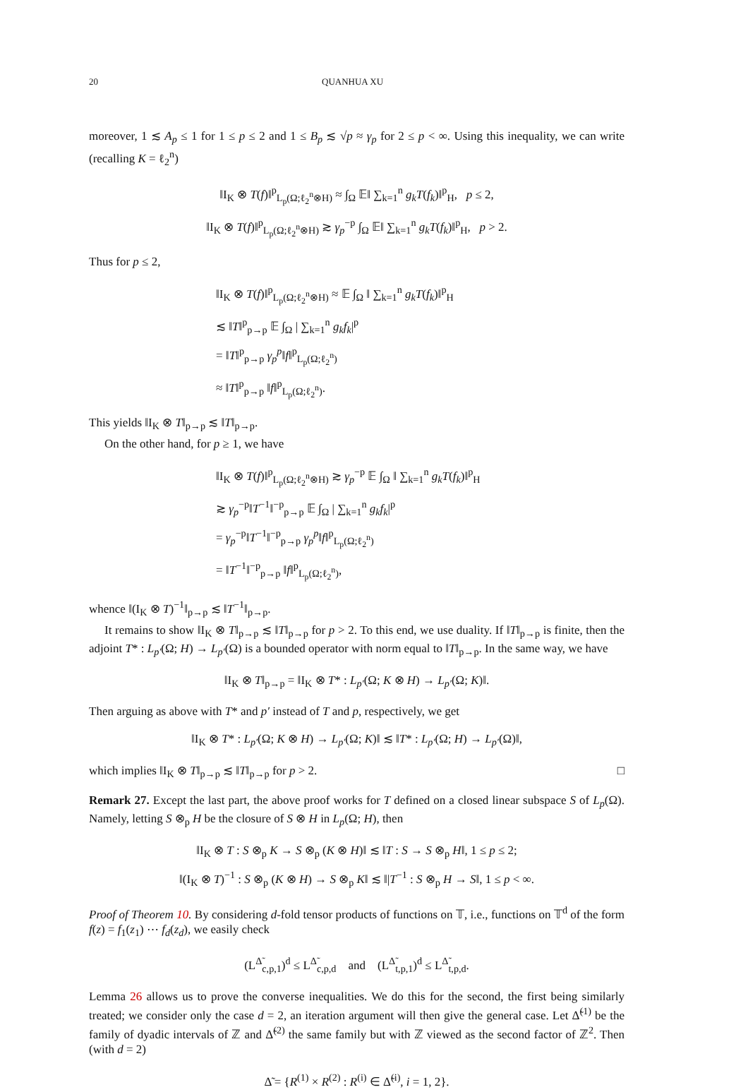20 QUANHUA XU
moreover, 1 ≲ A<sub>p</sub> ≤ 1 for 1 ≤ p ≤ 2 and 1 ≤ B<sub>p</sub> ≲ √p ≈ γ<sub>p</sub> for 2 ≤ p < ∞. Using this inequality, we can write (recalling K = ℓ<sub>2</sub><sup>n</sup>)
‖I<sub>K</sub> ⊗ T(f)‖<sup>p</sup><sub>L<sub>p</sub>(Ω;ℓ<sub>2</sub><sup>n</sup>⊗H)</sub> ≈ ∫<sub>Ω</sub> 𝔼‖ ∑<sub>k=1</sub><sup>n</sup> g<sub>k</sub>T(f<sub>k</sub>)‖<sup>p</sup><sub>H</sub>, p ≤ 2,
‖I<sub>K</sub> ⊗ T(f)‖<sup>p</sup><sub>L<sub>p</sub>(Ω;ℓ<sub>2</sub><sup>n</sup>⊗H)</sub> ≳ γ<sub>p</sub><sup>−p</sup> ∫<sub>Ω</sub> 𝔼‖ ∑<sub>k=1</sub><sup>n</sup> g<sub>k</sub>T(f<sub>k</sub>)‖<sup>p</sup><sub>H</sub>, p > 2.
Thus for p ≤ 2,
‖I<sub>K</sub> ⊗ T(f)‖<sup>p</sup><sub>L<sub>p</sub>(Ω;ℓ<sub>2</sub><sup>n</sup>⊗H)</sub> ≈ 𝔼 ∫<sub>Ω</sub> ‖ ∑<sub>k=1</sub><sup>n</sup> g<sub>k</sub>T(f<sub>k</sub>)‖<sup>p</sup><sub>H</sub>
≲ ‖T‖<sup>p</sup><sub>p→p</sub> 𝔼 ∫<sub>Ω</sub> | ∑<sub>k=1</sub><sup>n</sup> g<sub>k</sub>f<sub>k</sub>|<sup>p</sup>
= ‖T‖<sup>p</sup><sub>p→p</sub> γ<sub>p</sub><sup>p</sup>‖f‖<sup>p</sup><sub>L<sub>p</sub>(Ω;ℓ<sub>2</sub><sup>n</sup>)</sub>
≈ ‖T‖<sup>p</sup><sub>p→p</sub> ‖f‖<sup>p</sup><sub>L<sub>p</sub>(Ω;ℓ<sub>2</sub><sup>n</sup>)</sub>.
This yields ‖I<sub>K</sub> ⊗ T‖<sub>p→p</sub> ≲ ‖T‖<sub>p→p</sub>.
On the other hand, for p ≥ 1, we have
‖I<sub>K</sub> ⊗ T(f)‖<sup>p</sup><sub>L<sub>p</sub>(Ω;ℓ<sub>2</sub><sup>n</sup>⊗H)</sub> ≳ γ<sub>p</sub><sup>−p</sup> 𝔼 ∫<sub>Ω</sub> ‖ ∑<sub>k=1</sub><sup>n</sup> g<sub>k</sub>T(f<sub>k</sub>)‖<sup>p</sup><sub>H</sub>
≳ γ<sub>p</sub><sup>−p</sup>‖T<sup>−1</sup>‖<sup>−p</sup><sub>p→p</sub> 𝔼 ∫<sub>Ω</sub> | ∑<sub>k=1</sub><sup>n</sup> g<sub>k</sub>f<sub>k</sub>|<sup>p</sup>
= γ<sub>p</sub><sup>−p</sup>‖T<sup>−1</sup>‖<sup>−p</sup><sub>p→p</sub> γ<sub>p</sub><sup>p</sup>‖f‖<sup>p</sup><sub>L<sub>p</sub>(Ω;ℓ<sub>2</sub><sup>n</sup>)</sub>
= ‖T<sup>−1</sup>‖<sup>−p</sup><sub>p→p</sub> ‖f‖<sup>p</sup><sub>L<sub>p</sub>(Ω;ℓ<sub>2</sub><sup>n</sup>)</sub>,
whence ‖(I<sub>K</sub> ⊗ T)<sup>−1</sup>‖<sub>p→p</sub> ≲ ‖T<sup>−1</sup>‖<sub>p→p</sub>.
It remains to show ‖I<sub>K</sub> ⊗ T‖<sub>p→p</sub> ≲ ‖T‖<sub>p→p</sub> for p > 2. To this end, we use duality. If ‖T‖<sub>p→p</sub> is finite, then the adjoint T* : L<sub>p′</sub>(Ω; H) → L<sub>p′</sub>(Ω) is a bounded operator with norm equal to ‖T‖<sub>p→p</sub>. In the same way, we have
‖I<sub>K</sub> ⊗ T‖<sub>p→p</sub> = ‖I<sub>K</sub> ⊗ T* : L<sub>p′</sub>(Ω; K ⊗ H) → L<sub>p′</sub>(Ω; K)‖.
Then arguing as above with T* and p′ instead of T and p, respectively, we get
‖I<sub>K</sub> ⊗ T* : L<sub>p′</sub>(Ω; K ⊗ H) → L<sub>p′</sub>(Ω; K)‖ ≲ ‖T* : L<sub>p′</sub>(Ω; H) → L<sub>p′</sub>(Ω)‖,
which implies ‖I<sub>K</sub> ⊗ T‖<sub>p→p</sub> ≲ ‖T‖<sub>p→p</sub> for p > 2. □
Remark 27. Except the last part, the above proof works for T defined on a closed linear subspace S of L<sub>p</sub>(Ω). Namely, letting S ⊗<sub>p</sub> H be the closure of S ⊗ H in L<sub>p</sub>(Ω; H), then
‖I<sub>K</sub> ⊗ T : S ⊗<sub>p</sub> K → S ⊗<sub>p</sub> (K ⊗ H)‖ ≲ ‖T : S → S ⊗<sub>p</sub> H‖, 1 ≤ p ≤ 2;
‖(I<sub>K</sub> ⊗ T)<sup>−1</sup> : S ⊗<sub>p</sub> (K ⊗ H) → S ⊗<sub>p</sub> K‖ ≲ ‖|T<sup>−1</sup> : S ⊗<sub>p</sub> H → S‖, 1 ≤ p < ∞.
Proof of Theorem 10. By considering d-fold tensor products of functions on 𝕋, i.e., functions on 𝕋<sup>d</sup> of the form f(z) = f<sub>1</sub>(z<sub>1</sub>) ⋯ f<sub>d</sub>(z<sub>d</sub>), we easily check
(L<sup>Δ̃</sup><sub>c,p,1</sub>)<sup>d</sup> ≤ L<sup>Δ̃</sup><sub>c,p,d</sub> and (L<sup>Δ̃</sup><sub>t,p,1</sub>)<sup>d</sup> ≤ L<sup>Δ̃</sup><sub>t,p,d</sub>.
Lemma 26 allows us to prove the converse inequalities. We do this for the second, the first being similarly treated; we consider only the case d = 2, an iteration argument will then give the general case. Let Δ̃<sup>(1)</sup> be the family of dyadic intervals of ℤ and Δ̃<sup>(2)</sup> the same family but with ℤ viewed as the second factor of ℤ<sup>2</sup>. Then (with d = 2)
Δ̃ = {R<sup>(1)</sup> × R<sup>(2)</sup> : R<sup>(i)</sup> ∈ Δ̃<sup>(i)</sup>, i = 1, 2}.